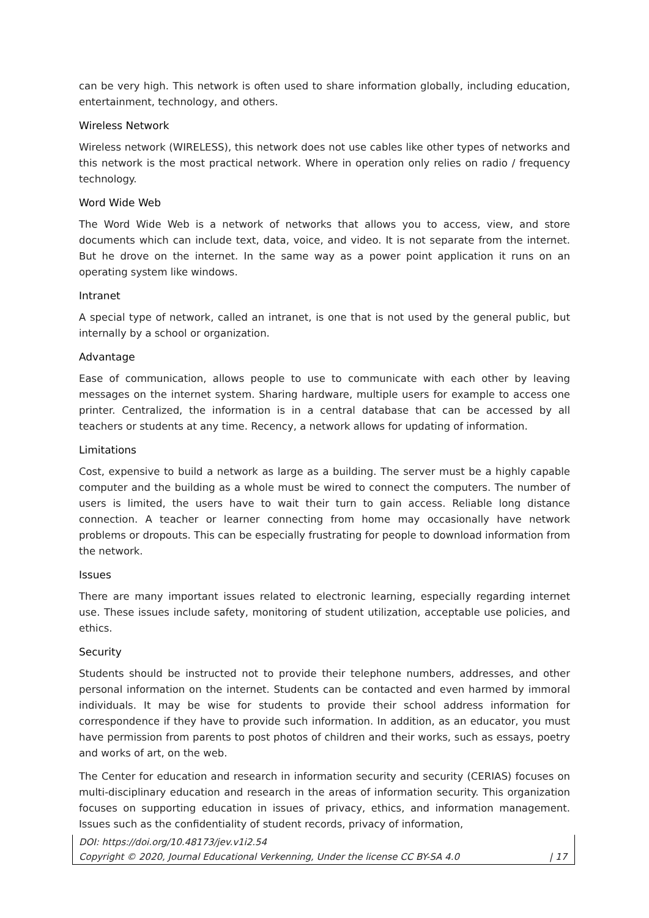can be very high. This network is often used to share information globally, including education, entertainment, technology, and others.
Wireless Network
Wireless network (WIRELESS), this network does not use cables like other types of networks and this network is the most practical network. Where in operation only relies on radio / frequency technology.
Word Wide Web
The Word Wide Web is a network of networks that allows you to access, view, and store documents which can include text, data, voice, and video. It is not separate from the internet. But he drove on the internet. In the same way as a power point application it runs on an operating system like windows.
Intranet
A special type of network, called an intranet, is one that is not used by the general public, but internally by a school or organization.
Advantage
Ease of communication, allows people to use to communicate with each other by leaving messages on the internet system. Sharing hardware, multiple users for example to access one printer. Centralized, the information is in a central database that can be accessed by all teachers or students at any time. Recency, a network allows for updating of information.
Limitations
Cost, expensive to build a network as large as a building. The server must be a highly capable computer and the building as a whole must be wired to connect the computers. The number of users is limited, the users have to wait their turn to gain access. Reliable long distance connection. A teacher or learner connecting from home may occasionally have network problems or dropouts. This can be especially frustrating for people to download information from the network.
Issues
There are many important issues related to electronic learning, especially regarding internet use. These issues include safety, monitoring of student utilization, acceptable use policies, and ethics.
Security
Students should be instructed not to provide their telephone numbers, addresses, and other personal information on the internet. Students can be contacted and even harmed by immoral individuals. It may be wise for students to provide their school address information for correspondence if they have to provide such information. In addition, as an educator, you must have permission from parents to post photos of children and their works, such as essays, poetry and works of art, on the web.
The Center for education and research in information security and security (CERIAS) focuses on multi-disciplinary education and research in the areas of information security. This organization focuses on supporting education in issues of privacy, ethics, and information management. Issues such as the confidentiality of student records, privacy of information,
DOI: https://doi.org/10.48173/jev.v1i2.54
Copyright © 2020, Journal Educational Verkenning, Under the license CC BY-SA 4.0 | 17